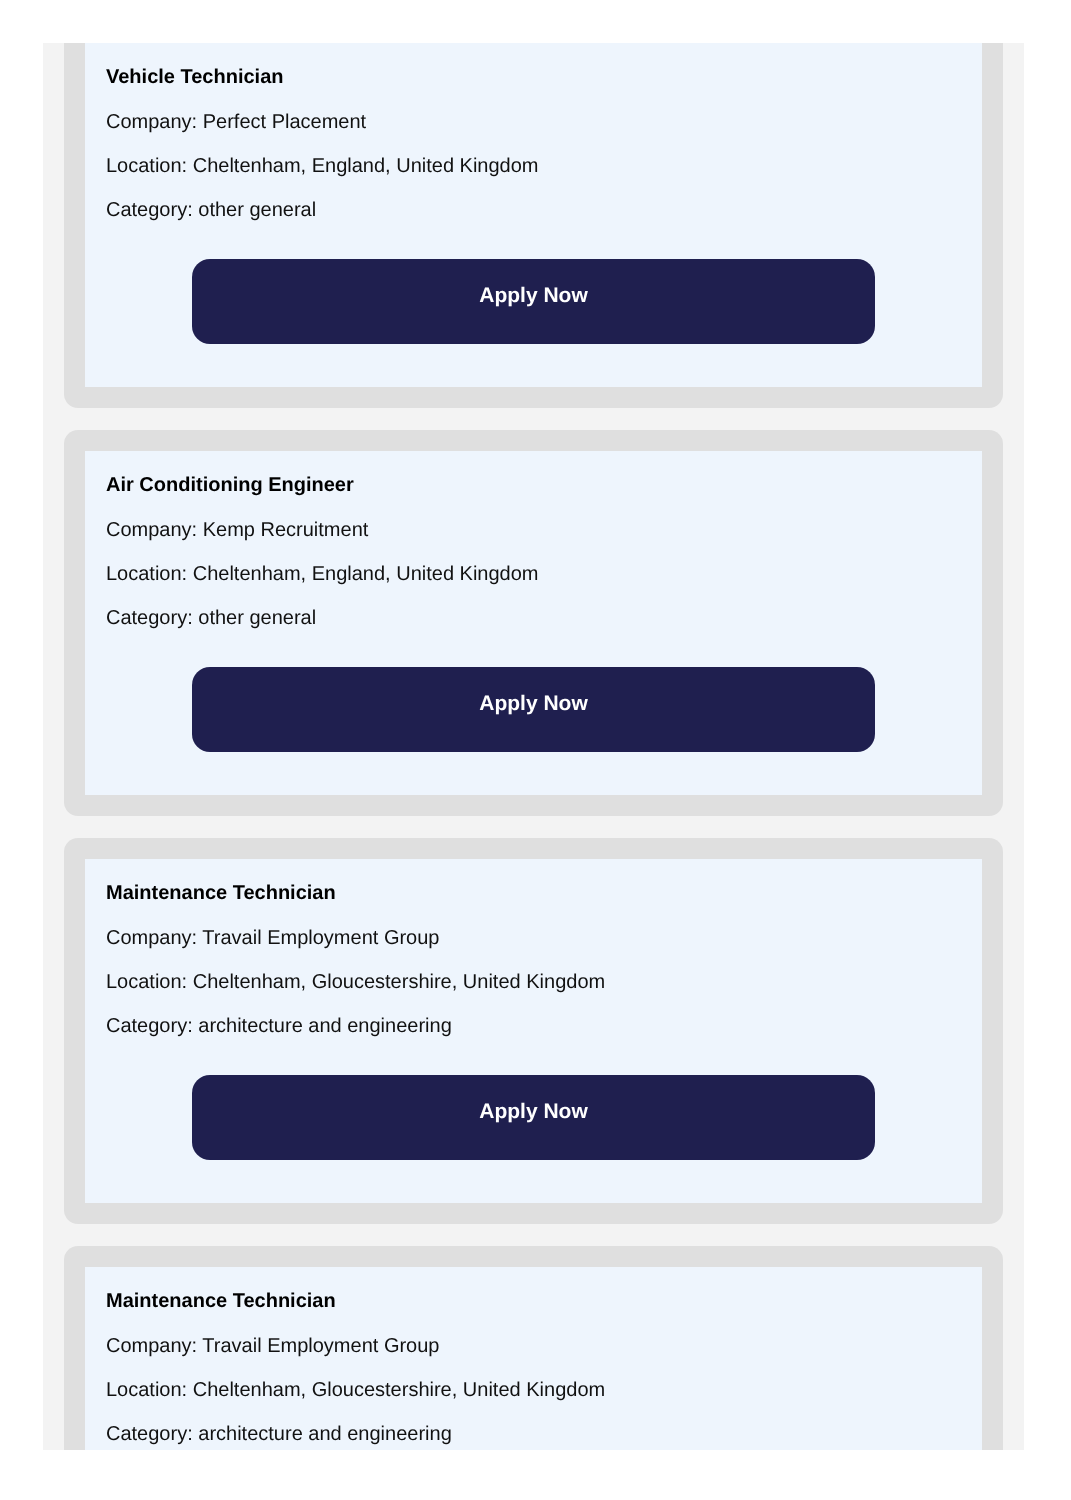Vehicle Technician
Company: Perfect Placement
Location: Cheltenham, England, United Kingdom
Category: other general
Apply Now
Air Conditioning Engineer
Company: Kemp Recruitment
Location: Cheltenham, England, United Kingdom
Category: other general
Apply Now
Maintenance Technician
Company: Travail Employment Group
Location: Cheltenham, Gloucestershire, United Kingdom
Category: architecture and engineering
Apply Now
Maintenance Technician
Company: Travail Employment Group
Location: Cheltenham, Gloucestershire, United Kingdom
Category: architecture and engineering